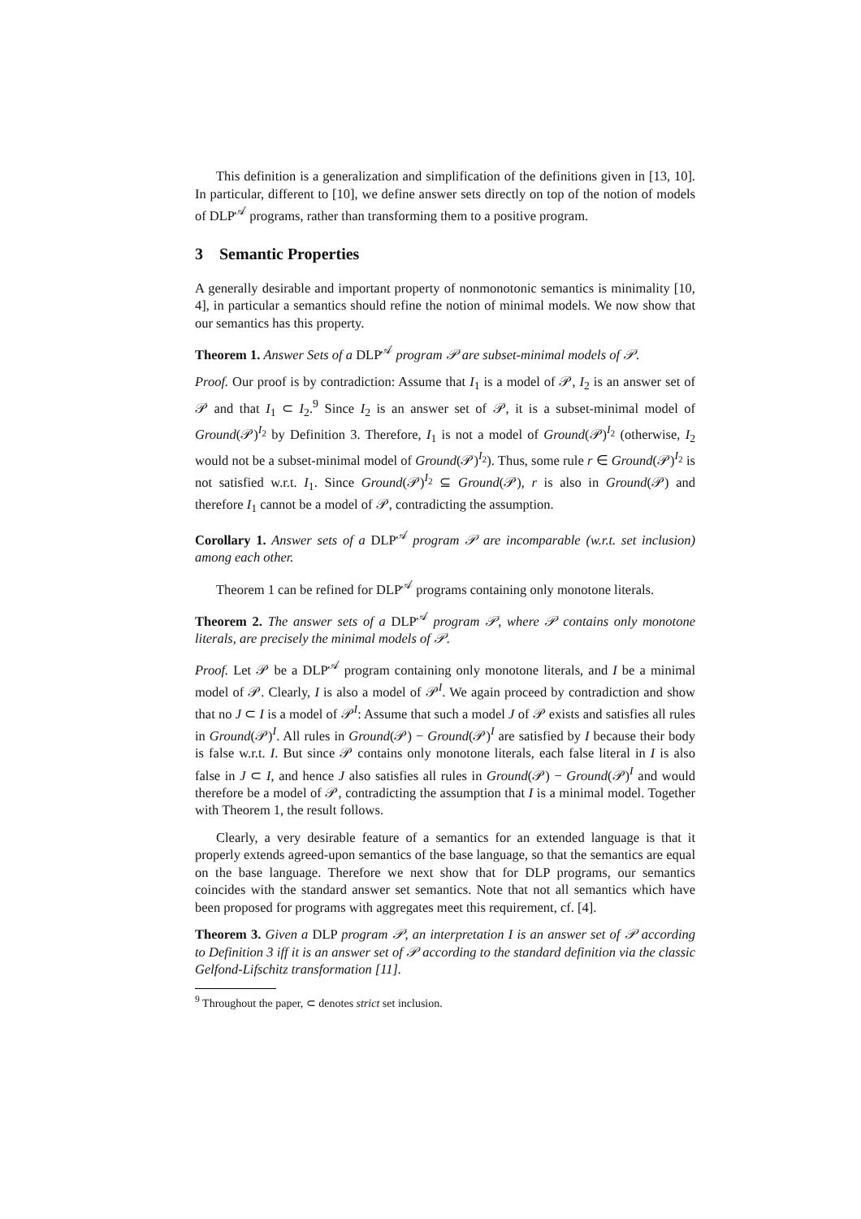This definition is a generalization and simplification of the definitions given in [13, 10]. In particular, different to [10], we define answer sets directly on top of the notion of models of DLP<sup>𝒜</sup> programs, rather than transforming them to a positive program.
3 Semantic Properties
A generally desirable and important property of nonmonotonic semantics is minimality [10, 4], in particular a semantics should refine the notion of minimal models. We now show that our semantics has this property.
Theorem 1. Answer Sets of a DLP<sup>𝒜</sup> program 𝒫 are subset-minimal models of 𝒫.
Proof. Our proof is by contradiction: Assume that I<sub>1</sub> is a model of 𝒫, I<sub>2</sub> is an answer set of 𝒫 and that I<sub>1</sub> ⊂ I<sub>2</sub>.<sup>9</sup> Since I<sub>2</sub> is an answer set of 𝒫, it is a subset-minimal model of Ground(𝒫)<sup>I<sub>2</sub></sup> by Definition 3. Therefore, I<sub>1</sub> is not a model of Ground(𝒫)<sup>I<sub>2</sub></sup> (otherwise, I<sub>2</sub> would not be a subset-minimal model of Ground(𝒫)<sup>I<sub>2</sub></sup>). Thus, some rule r ∈ Ground(𝒫)<sup>I<sub>2</sub></sup> is not satisfied w.r.t. I<sub>1</sub>. Since Ground(𝒫)<sup>I<sub>2</sub></sup> ⊆ Ground(𝒫), r is also in Ground(𝒫) and therefore I<sub>1</sub> cannot be a model of 𝒫, contradicting the assumption.
Corollary 1. Answer sets of a DLP<sup>𝒜</sup> program 𝒫 are incomparable (w.r.t. set inclusion) among each other.
Theorem 1 can be refined for DLP<sup>𝒜</sup> programs containing only monotone literals.
Theorem 2. The answer sets of a DLP<sup>𝒜</sup> program 𝒫, where 𝒫 contains only monotone literals, are precisely the minimal models of 𝒫.
Proof. Let 𝒫 be a DLP<sup>𝒜</sup> program containing only monotone literals, and I be a minimal model of 𝒫. Clearly, I is also a model of 𝒫<sup>I</sup>. We again proceed by contradiction and show that no J ⊂ I is a model of 𝒫<sup>I</sup>: Assume that such a model J of 𝒫 exists and satisfies all rules in Ground(𝒫)<sup>I</sup>. All rules in Ground(𝒫) − Ground(𝒫)<sup>I</sup> are satisfied by I because their body is false w.r.t. I. But since 𝒫 contains only monotone literals, each false literal in I is also false in J ⊂ I, and hence J also satisfies all rules in Ground(𝒫) − Ground(𝒫)<sup>I</sup> and would therefore be a model of 𝒫, contradicting the assumption that I is a minimal model. Together with Theorem 1, the result follows.
Clearly, a very desirable feature of a semantics for an extended language is that it properly extends agreed-upon semantics of the base language, so that the semantics are equal on the base language. Therefore we next show that for DLP programs, our semantics coincides with the standard answer set semantics. Note that not all semantics which have been proposed for programs with aggregates meet this requirement, cf. [4].
Theorem 3. Given a DLP program 𝒫, an interpretation I is an answer set of 𝒫 according to Definition 3 iff it is an answer set of 𝒫 according to the standard definition via the classic Gelfond-Lifschitz transformation [11].
<sup>9</sup> Throughout the paper, ⊂ denotes strict set inclusion.